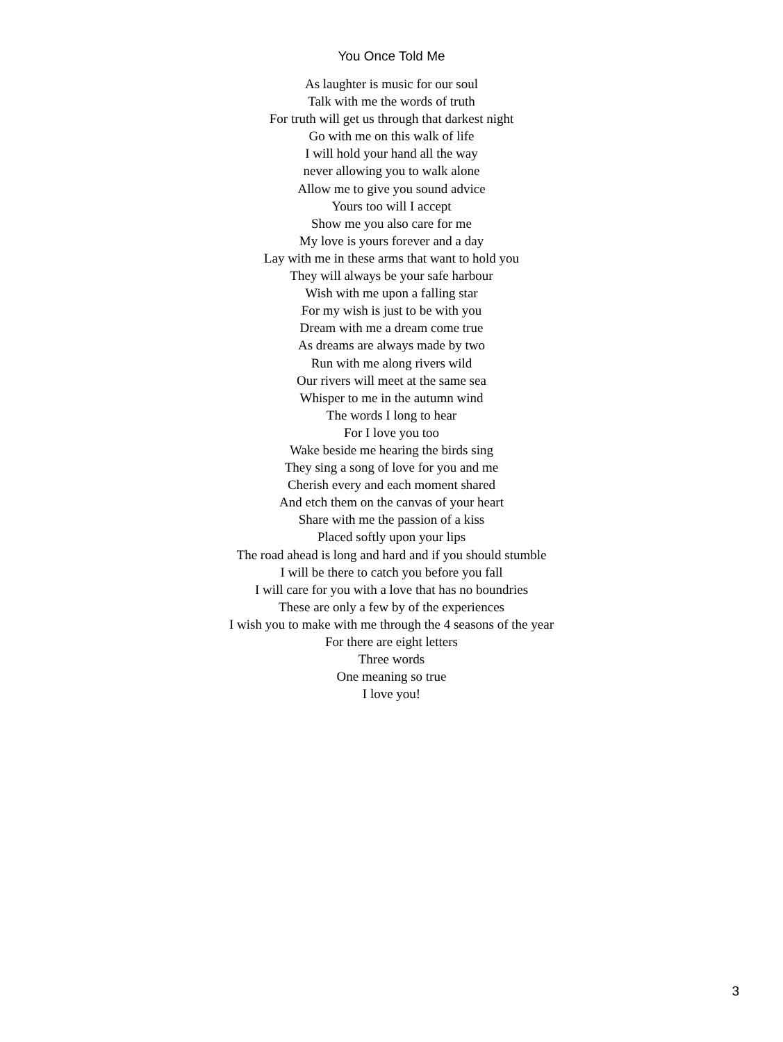You Once Told Me
As laughter is music for our soul
Talk with me the words of truth
For truth will get us through that darkest night
Go with me on this walk of life
I will hold your hand all the way
never allowing you to walk alone
Allow me to give you sound advice
Yours too will I accept
Show me you also care for me
My love is yours forever and a day
Lay with me in these arms that want to hold you
They will always be your safe harbour
Wish with me upon a falling star
For my wish is just to be with you
Dream with me a dream come true
As dreams are always made by two
Run with me along rivers wild
Our rivers will meet at the same sea
Whisper to me in the autumn wind
The words I long to hear
For I love you too
Wake beside me hearing the birds sing
They sing a song of love for you and me
Cherish every and each moment shared
And etch them on the canvas of your heart
Share with me the passion of a kiss
Placed softly upon your lips
The road ahead is long and hard and if you should stumble
I will be there to catch you before you fall
I will care for you with a love that has no boundries
These are only a few by of the experiences
I wish you to make with me through the 4 seasons of the year
For there are eight letters
Three words
One meaning so true
I love you!
3